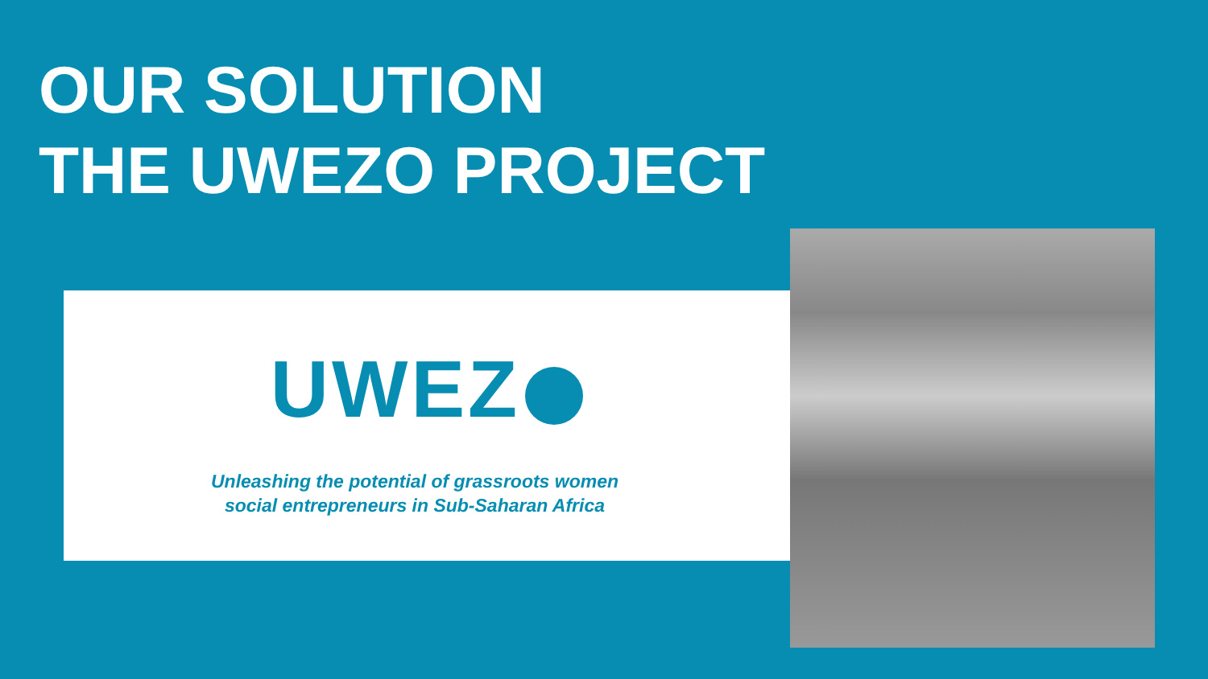OUR SOLUTION
THE UWEZO PROJECT
UWEZ
Unleashing the potential of grassroots women
social entrepreneurs in Sub-Saharan Africa